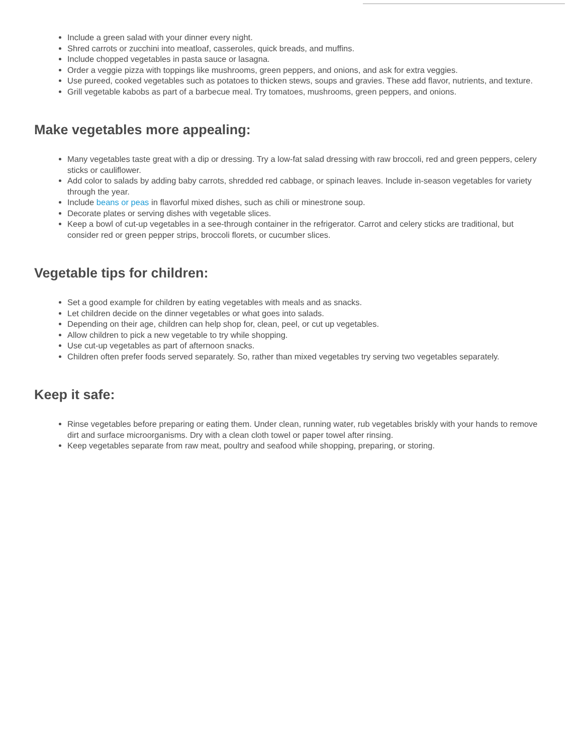Include a green salad with your dinner every night.
Shred carrots or zucchini into meatloaf, casseroles, quick breads, and muffins.
Include chopped vegetables in pasta sauce or lasagna.
Order a veggie pizza with toppings like mushrooms, green peppers, and onions, and ask for extra veggies.
Use pureed, cooked vegetables such as potatoes to thicken stews, soups and gravies. These add flavor, nutrients, and texture.
Grill vegetable kabobs as part of a barbecue meal. Try tomatoes, mushrooms, green peppers, and onions.
Make vegetables more appealing:
Many vegetables taste great with a dip or dressing. Try a low-fat salad dressing with raw broccoli, red and green peppers, celery sticks or cauliflower.
Add color to salads by adding baby carrots, shredded red cabbage, or spinach leaves. Include in-season vegetables for variety through the year.
Include beans or peas in flavorful mixed dishes, such as chili or minestrone soup.
Decorate plates or serving dishes with vegetable slices.
Keep a bowl of cut-up vegetables in a see-through container in the refrigerator. Carrot and celery sticks are traditional, but consider red or green pepper strips, broccoli florets, or cucumber slices.
Vegetable tips for children:
Set a good example for children by eating vegetables with meals and as snacks.
Let children decide on the dinner vegetables or what goes into salads.
Depending on their age, children can help shop for, clean, peel, or cut up vegetables.
Allow children to pick a new vegetable to try while shopping.
Use cut-up vegetables as part of afternoon snacks.
Children often prefer foods served separately. So, rather than mixed vegetables try serving two vegetables separately.
Keep it safe:
Rinse vegetables before preparing or eating them. Under clean, running water, rub vegetables briskly with your hands to remove dirt and surface microorganisms. Dry with a clean cloth towel or paper towel after rinsing.
Keep vegetables separate from raw meat, poultry and seafood while shopping, preparing, or storing.